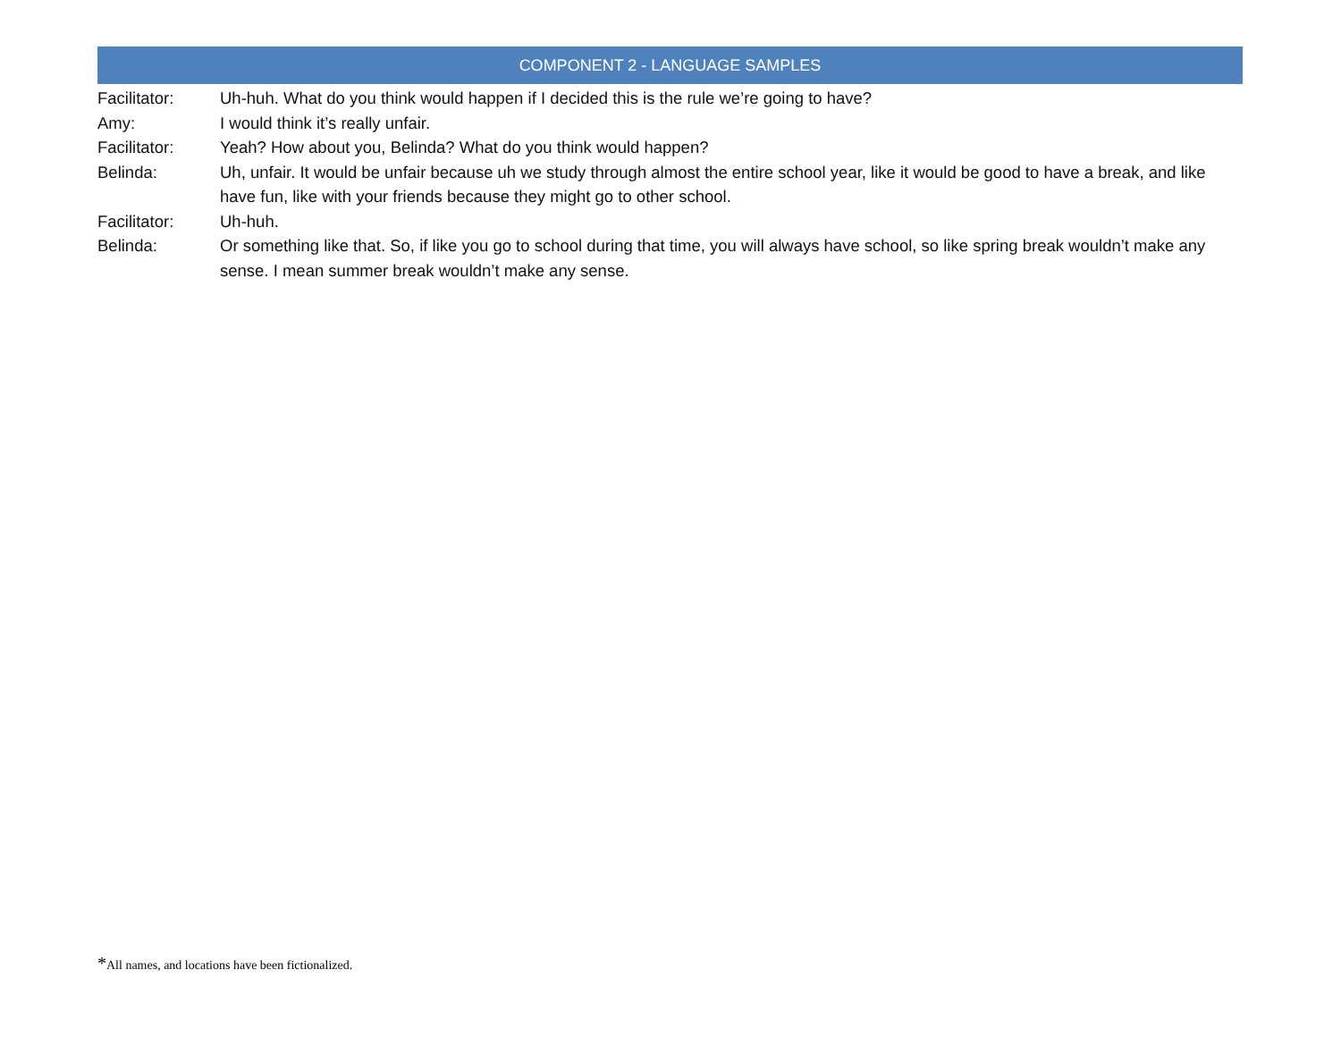COMPONENT 2 - LANGUAGE SAMPLES
Facilitator: Uh-huh. What do you think would happen if I decided this is the rule we’re going to have?
Amy: I would think it’s really unfair.
Facilitator: Yeah? How about you, Belinda? What do you think would happen?
Belinda: Uh, unfair. It would be unfair because uh we study through almost the entire school year, like it would be good to have a break, and like have fun, like with your friends because they might go to other school.
Facilitator: Uh-huh.
Belinda: Or something like that. So, if like you go to school during that time, you will always have school, so like spring break wouldn’t make any sense. I mean summer break wouldn’t make any sense.
*All names, and locations have been fictionalized.